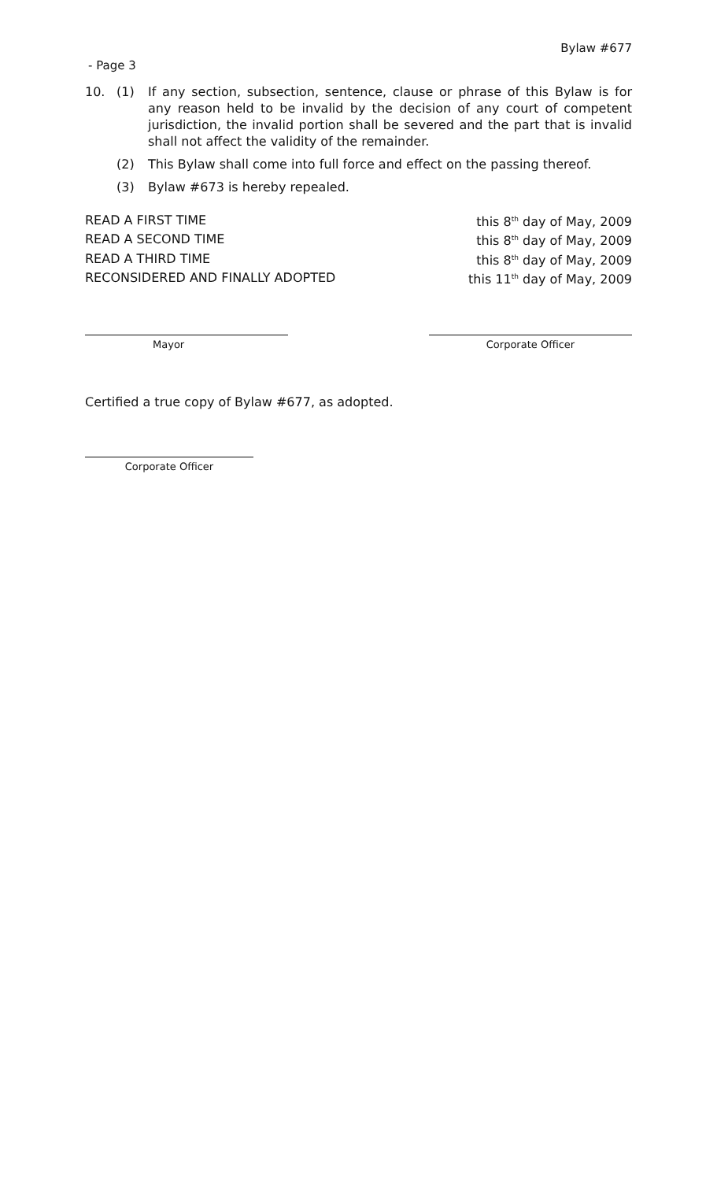Bylaw #677
- Page 3
10. (1) If any section, subsection, sentence, clause or phrase of this Bylaw is for any reason held to be invalid by the decision of any court of competent jurisdiction, the invalid portion shall be severed and the part that is invalid shall not affect the validity of the remainder.
(2) This Bylaw shall come into full force and effect on the passing thereof.
(3) Bylaw #673 is hereby repealed.
| READ A FIRST TIME | this 8<sup>th</sup> day of May, 2009 |
| READ A SECOND TIME | this 8<sup>th</sup> day of May, 2009 |
| READ A THIRD TIME | this 8<sup>th</sup> day of May, 2009 |
| RECONSIDERED AND FINALLY ADOPTED | this 11<sup>th</sup> day of May, 2009 |
Mayor Corporate Officer
Certified a true copy of Bylaw #677, as adopted.
Corporate Officer